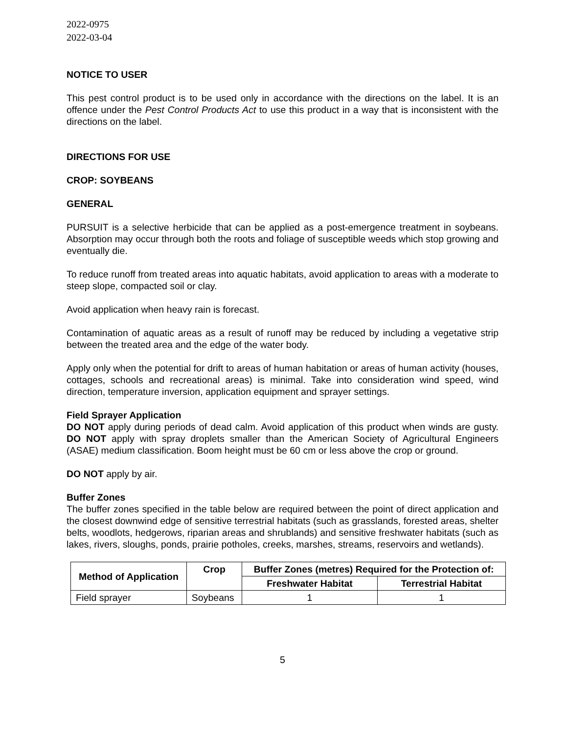2022-0975
2022-03-04
NOTICE TO USER
This pest control product is to be used only in accordance with the directions on the label. It is an offence under the Pest Control Products Act to use this product in a way that is inconsistent with the directions on the label.
DIRECTIONS FOR USE
CROP: SOYBEANS
GENERAL
PURSUIT is a selective herbicide that can be applied as a post-emergence treatment in soybeans. Absorption may occur through both the roots and foliage of susceptible weeds which stop growing and eventually die.
To reduce runoff from treated areas into aquatic habitats, avoid application to areas with a moderate to steep slope, compacted soil or clay.
Avoid application when heavy rain is forecast.
Contamination of aquatic areas as a result of runoff may be reduced by including a vegetative strip between the treated area and the edge of the water body.
Apply only when the potential for drift to areas of human habitation or areas of human activity (houses, cottages, schools and recreational areas) is minimal. Take into consideration wind speed, wind direction, temperature inversion, application equipment and sprayer settings.
Field Sprayer Application
DO NOT apply during periods of dead calm. Avoid application of this product when winds are gusty. DO NOT apply with spray droplets smaller than the American Society of Agricultural Engineers (ASAE) medium classification. Boom height must be 60 cm or less above the crop or ground.
DO NOT apply by air.
Buffer Zones
The buffer zones specified in the table below are required between the point of direct application and the closest downwind edge of sensitive terrestrial habitats (such as grasslands, forested areas, shelter belts, woodlots, hedgerows, riparian areas and shrublands) and sensitive freshwater habitats (such as lakes, rivers, sloughs, ponds, prairie potholes, creeks, marshes, streams, reservoirs and wetlands).
| Method of Application | Crop | Buffer Zones (metres) Required for the Protection of: | |
| --- | --- | --- | --- |
| | | Freshwater Habitat | Terrestrial Habitat |
| Field sprayer | Soybeans | 1 | 1 |
5